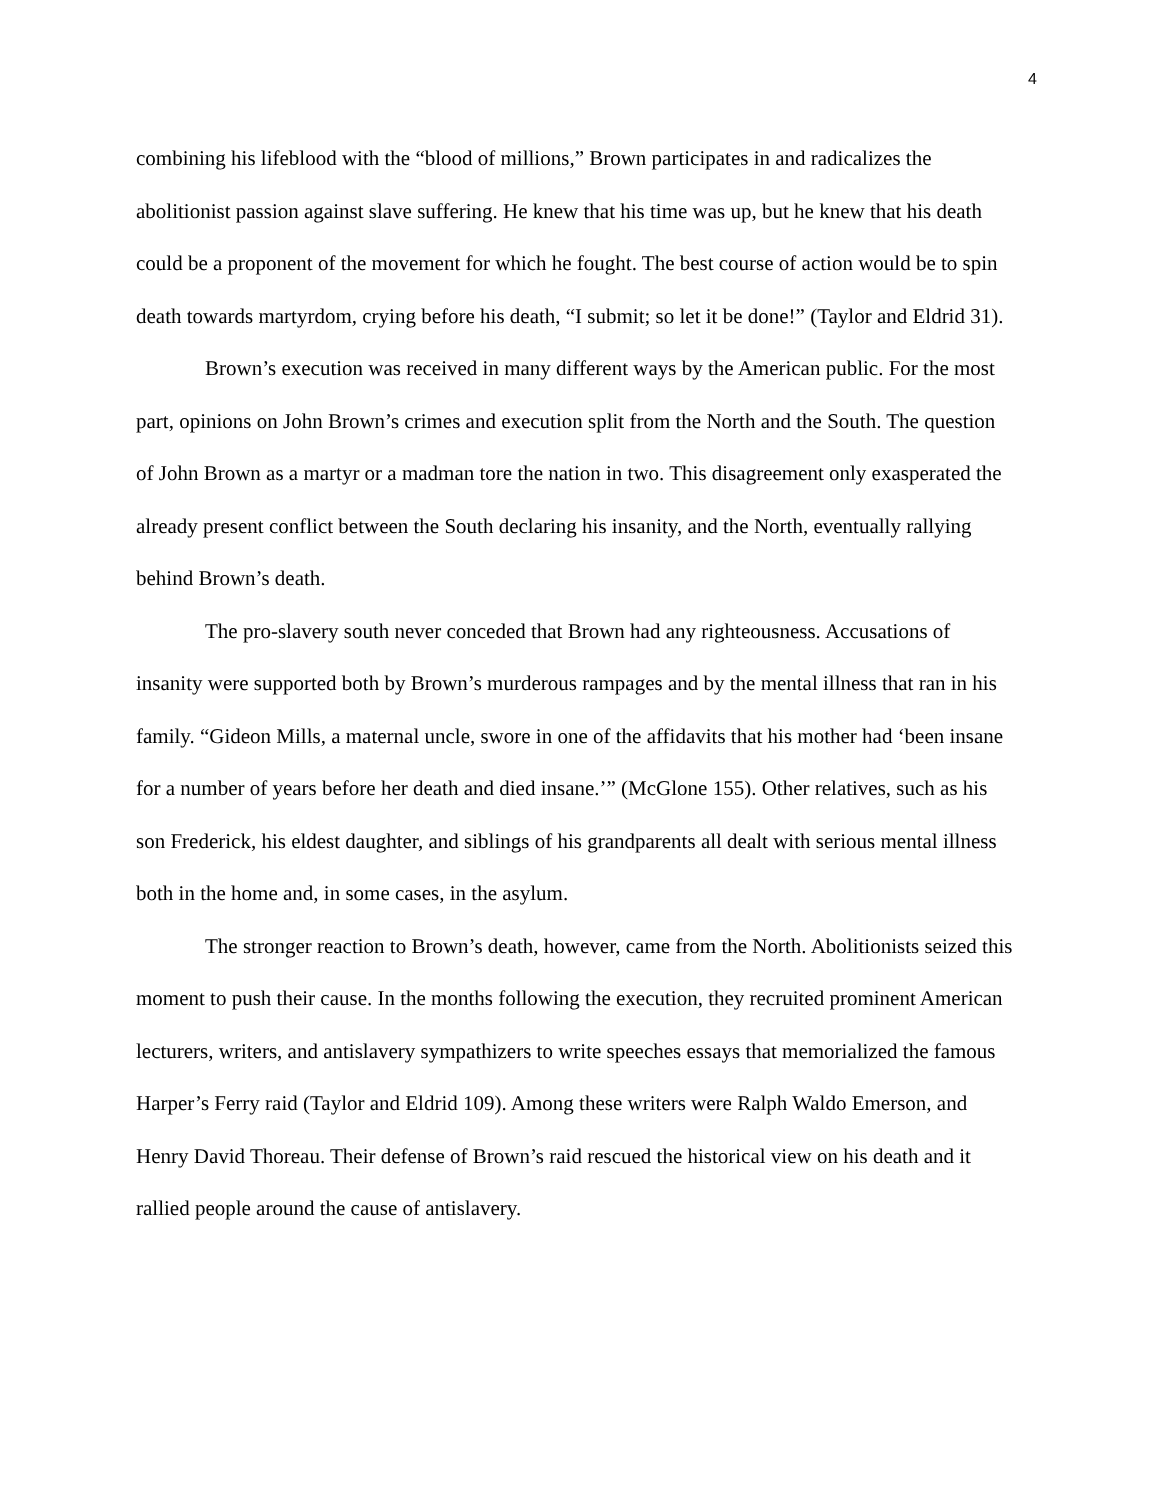4
combining his lifeblood with the “blood of millions,” Brown participates in and radicalizes the abolitionist passion against slave suffering. He knew that his time was up, but he knew that his death could be a proponent of the movement for which he fought. The best course of action would be to spin death towards martyrdom, crying before his death, “I submit; so let it be done!” (Taylor and Eldrid 31).
Brown’s execution was received in many different ways by the American public. For the most part, opinions on John Brown’s crimes and execution split from the North and the South. The question of John Brown as a martyr or a madman tore the nation in two. This disagreement only exasperated the already present conflict between the South declaring his insanity, and the North, eventually rallying behind Brown’s death.
The pro-slavery south never conceded that Brown had any righteousness. Accusations of insanity were supported both by Brown’s murderous rampages and by the mental illness that ran in his family. “Gideon Mills, a maternal uncle, swore in one of the affidavits that his mother had ‘been insane for a number of years before her death and died insane.’” (McGlone 155). Other relatives, such as his son Frederick, his eldest daughter, and siblings of his grandparents all dealt with serious mental illness both in the home and, in some cases, in the asylum.
The stronger reaction to Brown’s death, however, came from the North. Abolitionists seized this moment to push their cause. In the months following the execution, they recruited prominent American lecturers, writers, and antislavery sympathizers to write speeches essays that memorialized the famous Harper’s Ferry raid (Taylor and Eldrid 109). Among these writers were Ralph Waldo Emerson, and Henry David Thoreau. Their defense of Brown’s raid rescued the historical view on his death and it rallied people around the cause of antislavery.